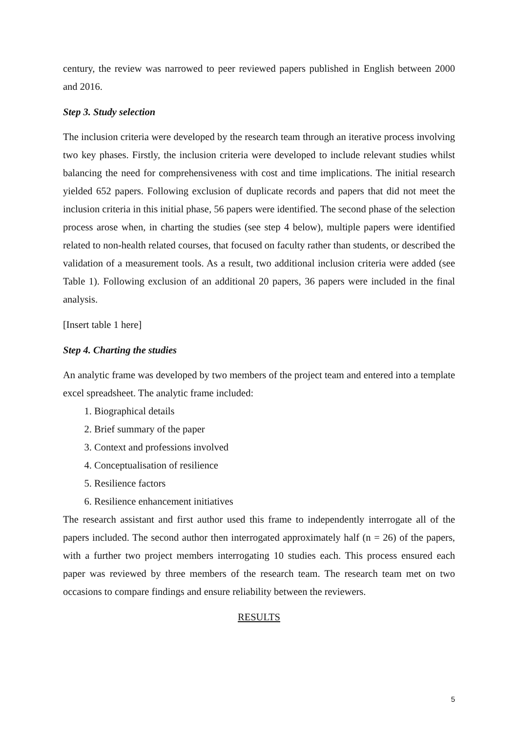century, the review was narrowed to peer reviewed papers published in English between 2000 and 2016.
Step 3. Study selection
The inclusion criteria were developed by the research team through an iterative process involving two key phases. Firstly, the inclusion criteria were developed to include relevant studies whilst balancing the need for comprehensiveness with cost and time implications. The initial research yielded 652 papers. Following exclusion of duplicate records and papers that did not meet the inclusion criteria in this initial phase, 56 papers were identified. The second phase of the selection process arose when, in charting the studies (see step 4 below), multiple papers were identified related to non-health related courses, that focused on faculty rather than students, or described the validation of a measurement tools. As a result, two additional inclusion criteria were added (see Table 1). Following exclusion of an additional 20 papers, 36 papers were included in the final analysis.
[Insert table 1 here]
Step 4. Charting the studies
An analytic frame was developed by two members of the project team and entered into a template excel spreadsheet. The analytic frame included:
1. Biographical details
2. Brief summary of the paper
3. Context and professions involved
4. Conceptualisation of resilience
5. Resilience factors
6. Resilience enhancement initiatives
The research assistant and first author used this frame to independently interrogate all of the papers included. The second author then interrogated approximately half (n = 26) of the papers, with a further two project members interrogating 10 studies each. This process ensured each paper was reviewed by three members of the research team. The research team met on two occasions to compare findings and ensure reliability between the reviewers.
RESULTS
5